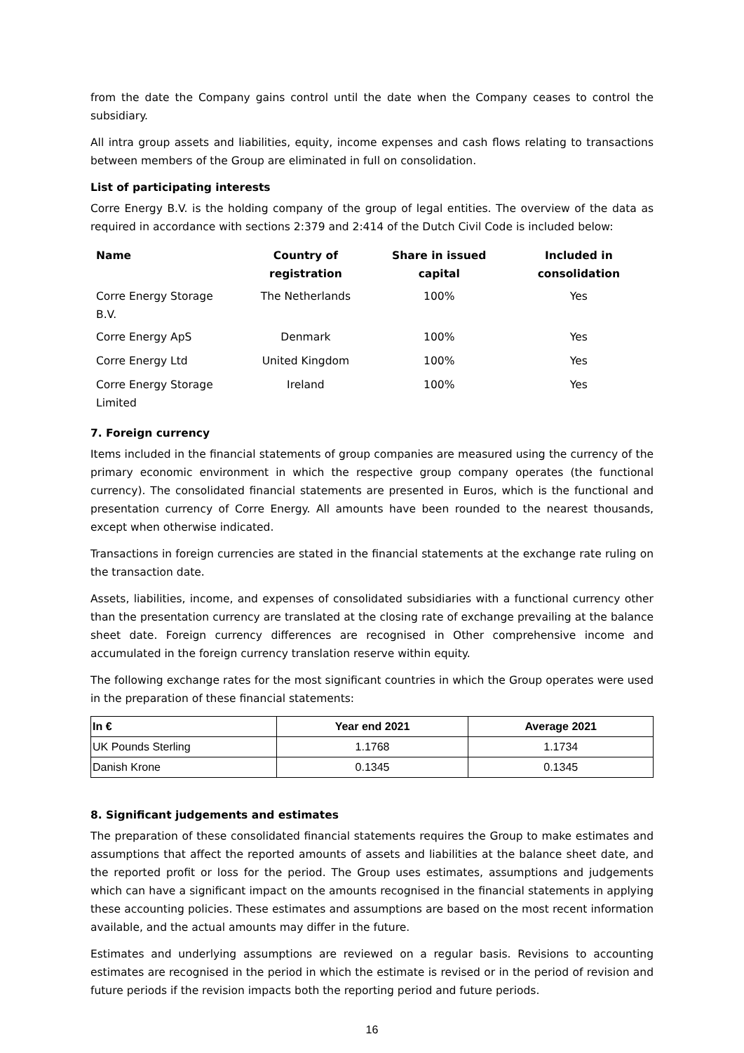from the date the Company gains control until the date when the Company ceases to control the subsidiary.
All intra group assets and liabilities, equity, income expenses and cash flows relating to transactions between members of the Group are eliminated in full on consolidation.
List of participating interests
Corre Energy B.V. is the holding company of the group of legal entities. The overview of the data as required in accordance with sections 2:379 and 2:414 of the Dutch Civil Code is included below:
| Name | Country of registration | Share in issued capital | Included in consolidation |
| --- | --- | --- | --- |
| Corre Energy Storage B.V. | The Netherlands | 100% | Yes |
| Corre Energy ApS | Denmark | 100% | Yes |
| Corre Energy Ltd | United Kingdom | 100% | Yes |
| Corre Energy Storage Limited | Ireland | 100% | Yes |
7. Foreign currency
Items included in the financial statements of group companies are measured using the currency of the primary economic environment in which the respective group company operates (the functional currency). The consolidated financial statements are presented in Euros, which is the functional and presentation currency of Corre Energy. All amounts have been rounded to the nearest thousands, except when otherwise indicated.
Transactions in foreign currencies are stated in the financial statements at the exchange rate ruling on the transaction date.
Assets, liabilities, income, and expenses of consolidated subsidiaries with a functional currency other than the presentation currency are translated at the closing rate of exchange prevailing at the balance sheet date. Foreign currency differences are recognised in Other comprehensive income and accumulated in the foreign currency translation reserve within equity.
The following exchange rates for the most significant countries in which the Group operates were used in the preparation of these financial statements:
| In € | Year end 2021 | Average 2021 |
| --- | --- | --- |
| UK Pounds Sterling | 1.1768 | 1.1734 |
| Danish Krone | 0.1345 | 0.1345 |
8. Significant judgements and estimates
The preparation of these consolidated financial statements requires the Group to make estimates and assumptions that affect the reported amounts of assets and liabilities at the balance sheet date, and the reported profit or loss for the period. The Group uses estimates, assumptions and judgements which can have a significant impact on the amounts recognised in the financial statements in applying these accounting policies. These estimates and assumptions are based on the most recent information available, and the actual amounts may differ in the future.
Estimates and underlying assumptions are reviewed on a regular basis. Revisions to accounting estimates are recognised in the period in which the estimate is revised or in the period of revision and future periods if the revision impacts both the reporting period and future periods.
16